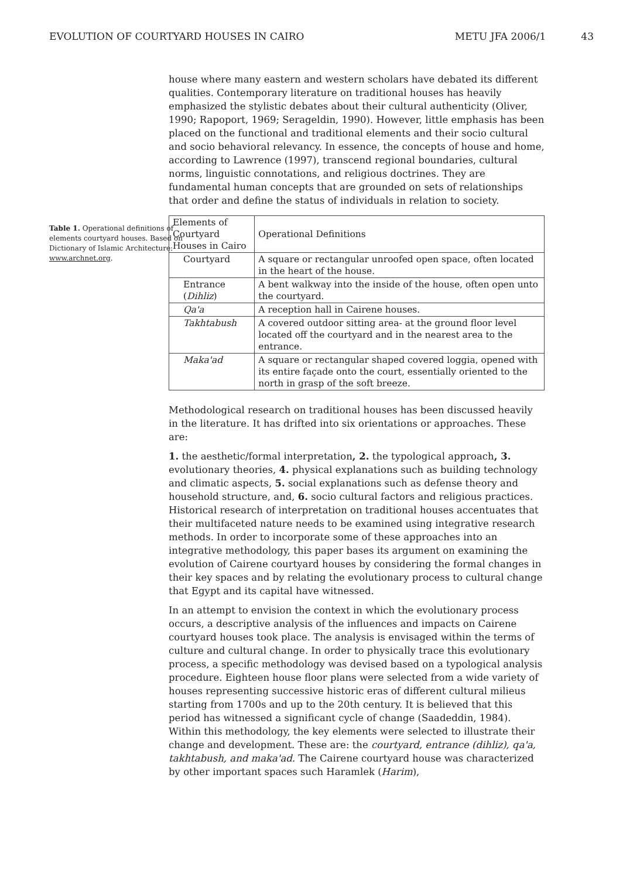EVOLUTION OF COURTYARD HOUSES IN CAIRO METU JFA 2006/1 43
Table 1. Operational definitions of elements courtyard houses. Based on Dictionary of Islamic Architecture: www.archnet.org.
house where many eastern and western scholars have debated its different qualities. Contemporary literature on traditional houses has heavily emphasized the stylistic debates about their cultural authenticity (Oliver, 1990; Rapoport, 1969; Serageldin, 1990). However, little emphasis has been placed on the functional and traditional elements and their socio cultural and socio behavioral relevancy. In essence, the concepts of house and home, according to Lawrence (1997), transcend regional boundaries, cultural norms, linguistic connotations, and religious doctrines. They are fundamental human concepts that are grounded on sets of relationships that order and define the status of individuals in relation to society.
| Elements of Courtyard Houses in Cairo | Operational Definitions |
| --- | --- |
| Courtyard | A square or rectangular unroofed open space, often located in the heart of the house. |
| Entrance ( Dihliz ) | A bent walkway into the inside of the house, often open unto the courtyard. |
| Qa'a | A reception hall in Cairene houses. |
| Takhtabush | A covered outdoor sitting area- at the ground floor level located off the courtyard and in the nearest area to the entrance. |
| Maka'ad | A square or rectangular shaped covered loggia, opened with its entire façade onto the court, essentially oriented to the north in grasp of the soft breeze. |
Methodological research on traditional houses has been discussed heavily in the literature. It has drifted into six orientations or approaches. These are:
1. the aesthetic/formal interpretation, 2. the typological approach, 3. evolutionary theories, 4. physical explanations such as building technology and climatic aspects, 5. social explanations such as defense theory and household structure, and, 6. socio cultural factors and religious practices. Historical research of interpretation on traditional houses accentuates that their multifaceted nature needs to be examined using integrative research methods. In order to incorporate some of these approaches into an integrative methodology, this paper bases its argument on examining the evolution of Cairene courtyard houses by considering the formal changes in their key spaces and by relating the evolutionary process to cultural change that Egypt and its capital have witnessed.
In an attempt to envision the context in which the evolutionary process occurs, a descriptive analysis of the influences and impacts on Cairene courtyard houses took place. The analysis is envisaged within the terms of culture and cultural change. In order to physically trace this evolutionary process, a specific methodology was devised based on a typological analysis procedure. Eighteen house floor plans were selected from a wide variety of houses representing successive historic eras of different cultural milieus starting from 1700s and up to the 20th century. It is believed that this period has witnessed a significant cycle of change (Saadeddin, 1984). Within this methodology, the key elements were selected to illustrate their change and development. These are: the courtyard, entrance (dihliz), qa'a, takhtabush, and maka'ad. The Cairene courtyard house was characterized by other important spaces such Haramlek (Harim),